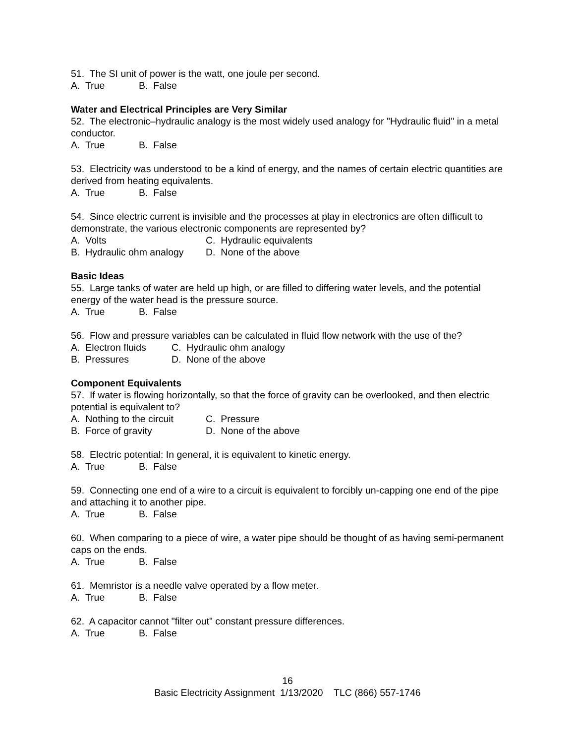51. The SI unit of power is the watt, one joule per second.
A. True B. False
Water and Electrical Principles are Very Similar
52. The electronic–hydraulic analogy is the most widely used analogy for "Hydraulic fluid" in a metal conductor.
A. True B. False
53. Electricity was understood to be a kind of energy, and the names of certain electric quantities are derived from heating equivalents.
A. True B. False
54. Since electric current is invisible and the processes at play in electronics are often difficult to demonstrate, the various electronic components are represented by?
A. Volts C. Hydraulic equivalents
B. Hydraulic ohm analogy D. None of the above
Basic Ideas
55. Large tanks of water are held up high, or are filled to differing water levels, and the potential energy of the water head is the pressure source.
A. True B. False
56. Flow and pressure variables can be calculated in fluid flow network with the use of the?
A. Electron fluids C. Hydraulic ohm analogy
B. Pressures D. None of the above
Component Equivalents
57. If water is flowing horizontally, so that the force of gravity can be overlooked, and then electric potential is equivalent to?
A. Nothing to the circuit C. Pressure
B. Force of gravity D. None of the above
58. Electric potential: In general, it is equivalent to kinetic energy.
A. True B. False
59. Connecting one end of a wire to a circuit is equivalent to forcibly un-capping one end of the pipe and attaching it to another pipe.
A. True B. False
60. When comparing to a piece of wire, a water pipe should be thought of as having semi-permanent caps on the ends.
A. True B. False
61. Memristor is a needle valve operated by a flow meter.
A. True B. False
62. A capacitor cannot "filter out" constant pressure differences.
A. True B. False
16
Basic Electricity Assignment 1/13/2020 TLC (866) 557-1746